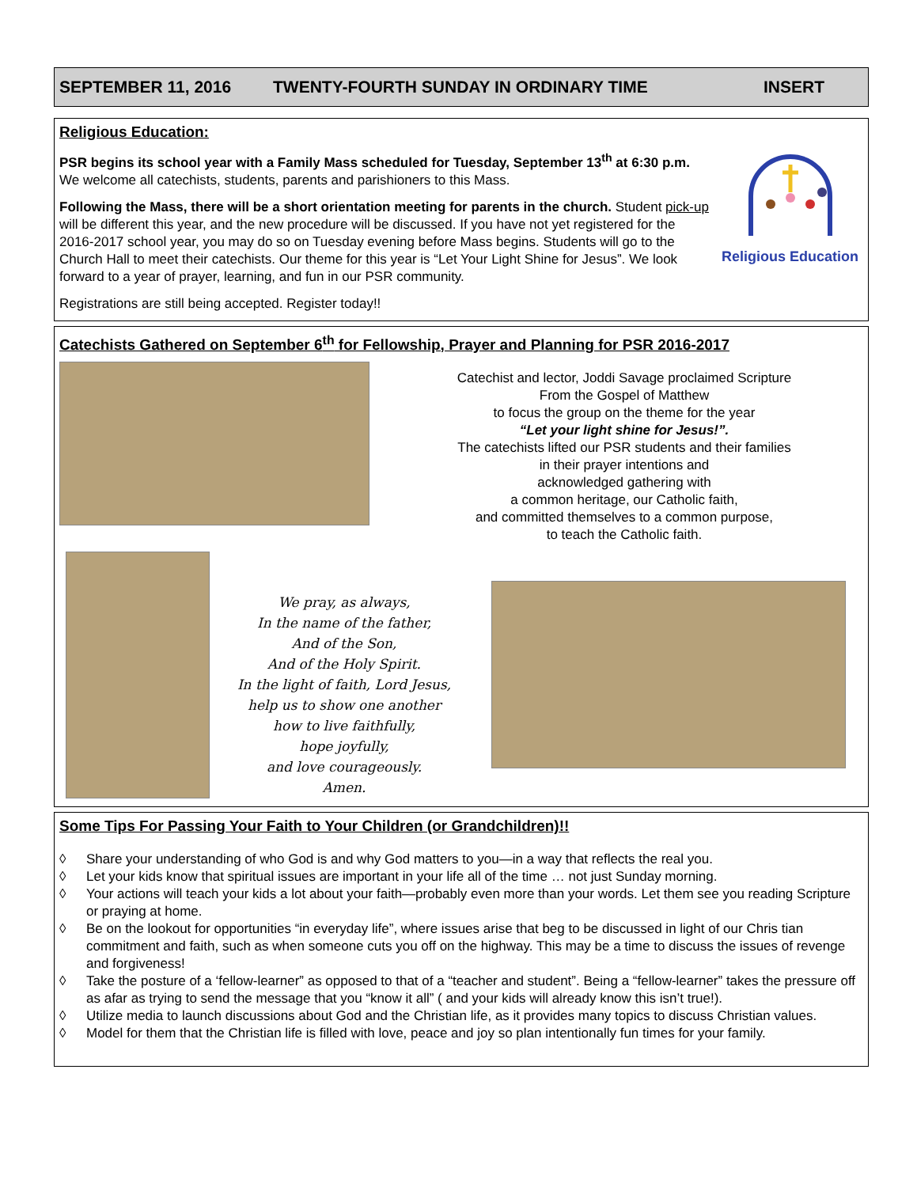SEPTEMBER 11, 2016 TWENTY-FOURTH SUNDAY IN ORDINARY TIME INSERT
Religious Education:
Religious Education
PSR begins its school year with a Family Mass scheduled for Tuesday, September 13<sup>th</sup> at 6:30 p.m. We welcome all catechists, students, parents and parishioners to this Mass.
Following the Mass, there will be a short orientation meeting for parents in the church. Student pick-up will be different this year, and the new procedure will be discussed. If you have not yet registered for the 2016-2017 school year, you may do so on Tuesday evening before Mass begins. Students will go to the Church Hall to meet their catechists. Our theme for this year is “Let Your Light Shine for Jesus”. We look forward to a year of prayer, learning, and fun in our PSR community.
Registrations are still being accepted. Register today!!
Catechists Gathered on September 6<sup>th</sup> for Fellowship, Prayer and Planning for PSR 2016-2017
Catechist and lector, Joddi Savage proclaimed Scripture
From the Gospel of Matthew
to focus the group on the theme for the year
“Let your light shine for Jesus!”.
The catechists lifted our PSR students and their families
in their prayer intentions and
acknowledged gathering with
a common heritage, our Catholic faith,
and committed themselves to a common purpose,
to teach the Catholic faith.
We pray, as always,
In the name of the father,
And of the Son,
And of the Holy Spirit.
In the light of faith, Lord Jesus,
help us to show one another
how to live faithfully,
hope joyfully,
and love courageously.
Amen.
Some Tips For Passing Your Faith to Your Children (or Grandchildren)!!
◊ Share your understanding of who God is and why God matters to you—in a way that reflects the real you.
◊ Let your kids know that spiritual issues are important in your life all of the time … not just Sunday morning.
◊ Your actions will teach your kids a lot about your faith—probably even more than your words. Let them see you reading Scripture or praying at home.
◊ Be on the lookout for opportunities “in everyday life”, where issues arise that beg to be discussed in light of our Chris tian commitment and faith, such as when someone cuts you off on the highway. This may be a time to discuss the issues of revenge and forgiveness!
◊ Take the posture of a ‘fellow-learner” as opposed to that of a “teacher and student”. Being a “fellow-learner” takes the pressure off as afar as trying to send the message that you “know it all” ( and your kids will already know this isn’t true!).
◊ Utilize media to launch discussions about God and the Christian life, as it provides many topics to discuss Christian values.
◊ Model for them that the Christian life is filled with love, peace and joy so plan intentionally fun times for your family.